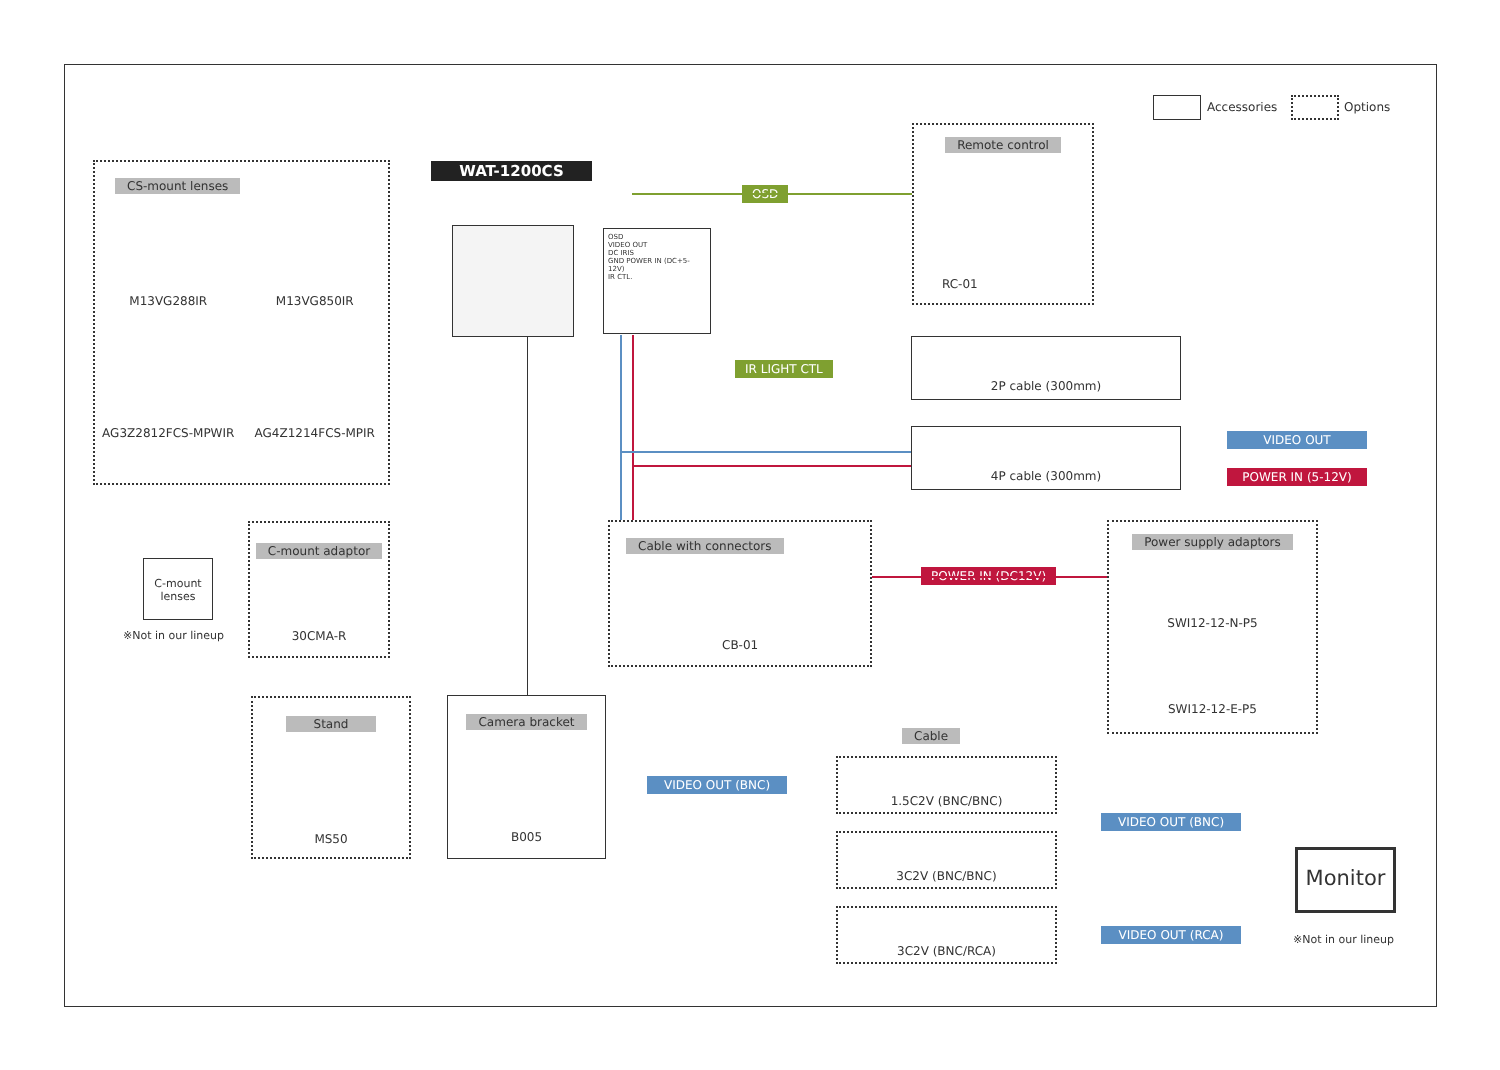Accessories Options
CS-mount lenses
M13VG288IR
M13VG850IR
AG3Z2812FCS-MPWIR
AG4Z1214FCS-MPIR
WAT-1200CS
OSD
VIDEO OUT
DC IRIS
GND POWER IN (DC+5-12V)
IR CTL.
Remote control
RC-01
OSD
2P cable (300mm)
IR LIGHT CTL
4P cable (300mm) VIDEO OUT
POWER IN (5-12V)
C-mount adaptor
30CMA-R
C-mount
lenses
※Not in our lineup
Cable with connectors
CB-01
POWER IN (DC12V)
Power supply adaptors
SWI12-12-N-P5
SWI12-12-E-P5
Stand
MS50
Camera bracket
B005
VIDEO OUT (BNC)
Cable
1.5C2V (BNC/BNC)
3C2V (BNC/BNC)
3C2V (BNC/RCA)
VIDEO OUT (BNC)
VIDEO OUT (RCA)
Monitor
※Not in our lineup